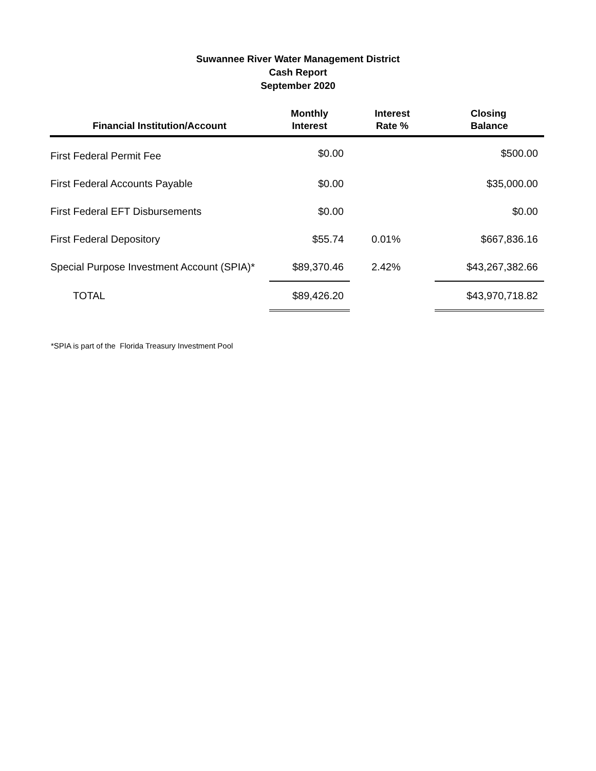Suwannee River Water Management District
Cash Report
September 2020
| Financial Institution/Account | Monthly Interest | Interest Rate % | Closing Balance |
| --- | --- | --- | --- |
| First Federal Permit Fee | $0.00 | | $500.00 |
| First Federal Accounts Payable | $0.00 | | $35,000.00 |
| First Federal EFT Disbursements | $0.00 | | $0.00 |
| First Federal Depository | $55.74 | 0.01% | $667,836.16 |
| Special Purpose Investment Account (SPIA)* | $89,370.46 | 2.42% | $43,267,382.66 |
| TOTAL | $89,426.20 | | $43,970,718.82 |
*SPIA is part of the Florida Treasury Investment Pool